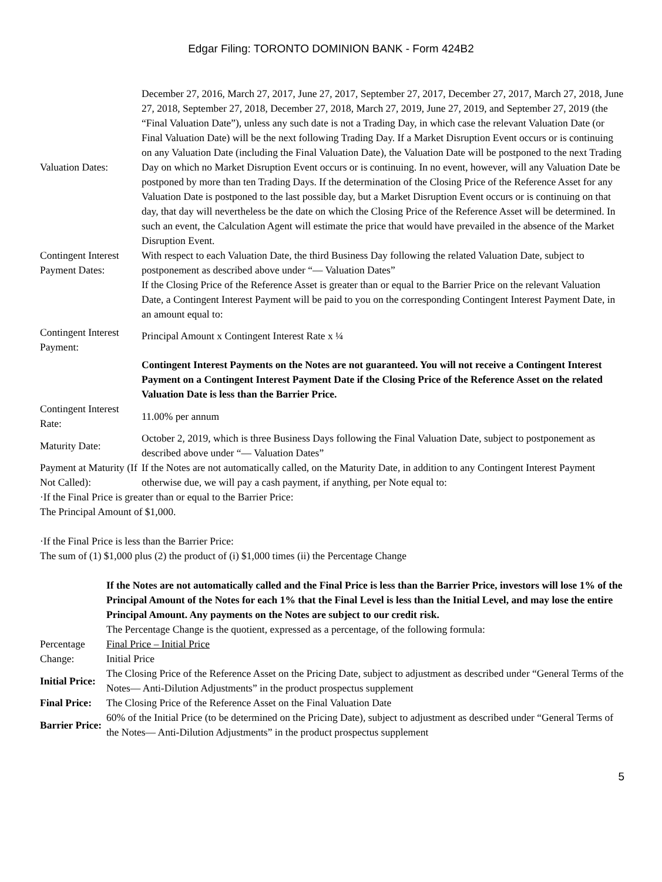Edgar Filing: TORONTO DOMINION BANK - Form 424B2
| Valuation Dates: | December 27, 2016, March 27, 2017, June 27, 2017, September 27, 2017, December 27, 2017, March 27, 2018, June 27, 2018, September 27, 2018, December 27, 2018, March 27, 2019, June 27, 2019, and September 27, 2019 (the “Final Valuation Date”), unless any such date is not a Trading Day, in which case the relevant Valuation Date (or Final Valuation Date) will be the next following Trading Day. If a Market Disruption Event occurs or is continuing on any Valuation Date (including the Final Valuation Date), the Valuation Date will be postponed to the next Trading Day on which no Market Disruption Event occurs or is continuing. In no event, however, will any Valuation Date be postponed by more than ten Trading Days. If the determination of the Closing Price of the Reference Asset for any Valuation Date is postponed to the last possible day, but a Market Disruption Event occurs or is continuing on that day, that day will nevertheless be the date on which the Closing Price of the Reference Asset will be determined. In such an event, the Calculation Agent will estimate the price that would have prevailed in the absence of the Market Disruption Event. |
| Contingent Interest Payment Dates: | With respect to each Valuation Date, the third Business Day following the related Valuation Date, subject to postponement as described above under “— Valuation Dates” |
| Contingent Interest Payment: | If the Closing Price of the Reference Asset is greater than or equal to the Barrier Price on the relevant Valuation Date, a Contingent Interest Payment will be paid to you on the corresponding Contingent Interest Payment Date, in an amount equal to: Principal Amount x Contingent Interest Rate x ¼ Contingent Interest Payments on the Notes are not guaranteed. You will not receive a Contingent Interest Payment on a Contingent Interest Payment Date if the Closing Price of the Reference Asset on the related Valuation Date is less than the Barrier Price. |
| Contingent Interest Rate: | 11.00% per annum |
| Maturity Date: | October 2, 2019, which is three Business Days following the Final Valuation Date, subject to postponement as described above under “— Valuation Dates” |
| Payment at Maturity (If Not Called): | If the Notes are not automatically called, on the Maturity Date, in addition to any Contingent Interest Payment otherwise due, we will pay a cash payment, if anything, per Note equal to: |
·If the Final Price is greater than or equal to the Barrier Price:
The Principal Amount of $1,000.
·If the Final Price is less than the Barrier Price:
The sum of (1) $1,000 plus (2) the product of (i) $1,000 times (ii) the Percentage Change
| | If the Notes are not automatically called and the Final Price is less than the Barrier Price, investors will lose 1% of the Principal Amount of the Notes for each 1% that the Final Level is less than the Initial Level, and may lose the entire Principal Amount. Any payments on the Notes are subject to our credit risk. The Percentage Change is the quotient, expressed as a percentage, of the following formula: |
| Percentage Change: | Final Price – Initial Price Initial Price |
| Initial Price: | The Closing Price of the Reference Asset on the Pricing Date, subject to adjustment as described under “General Terms of the Notes— Anti-Dilution Adjustments” in the product prospectus supplement |
| Final Price: | The Closing Price of the Reference Asset on the Final Valuation Date |
| Barrier Price: | 60% of the Initial Price (to be determined on the Pricing Date), subject to adjustment as described under “General Terms of the Notes— Anti-Dilution Adjustments” in the product prospectus supplement |
5